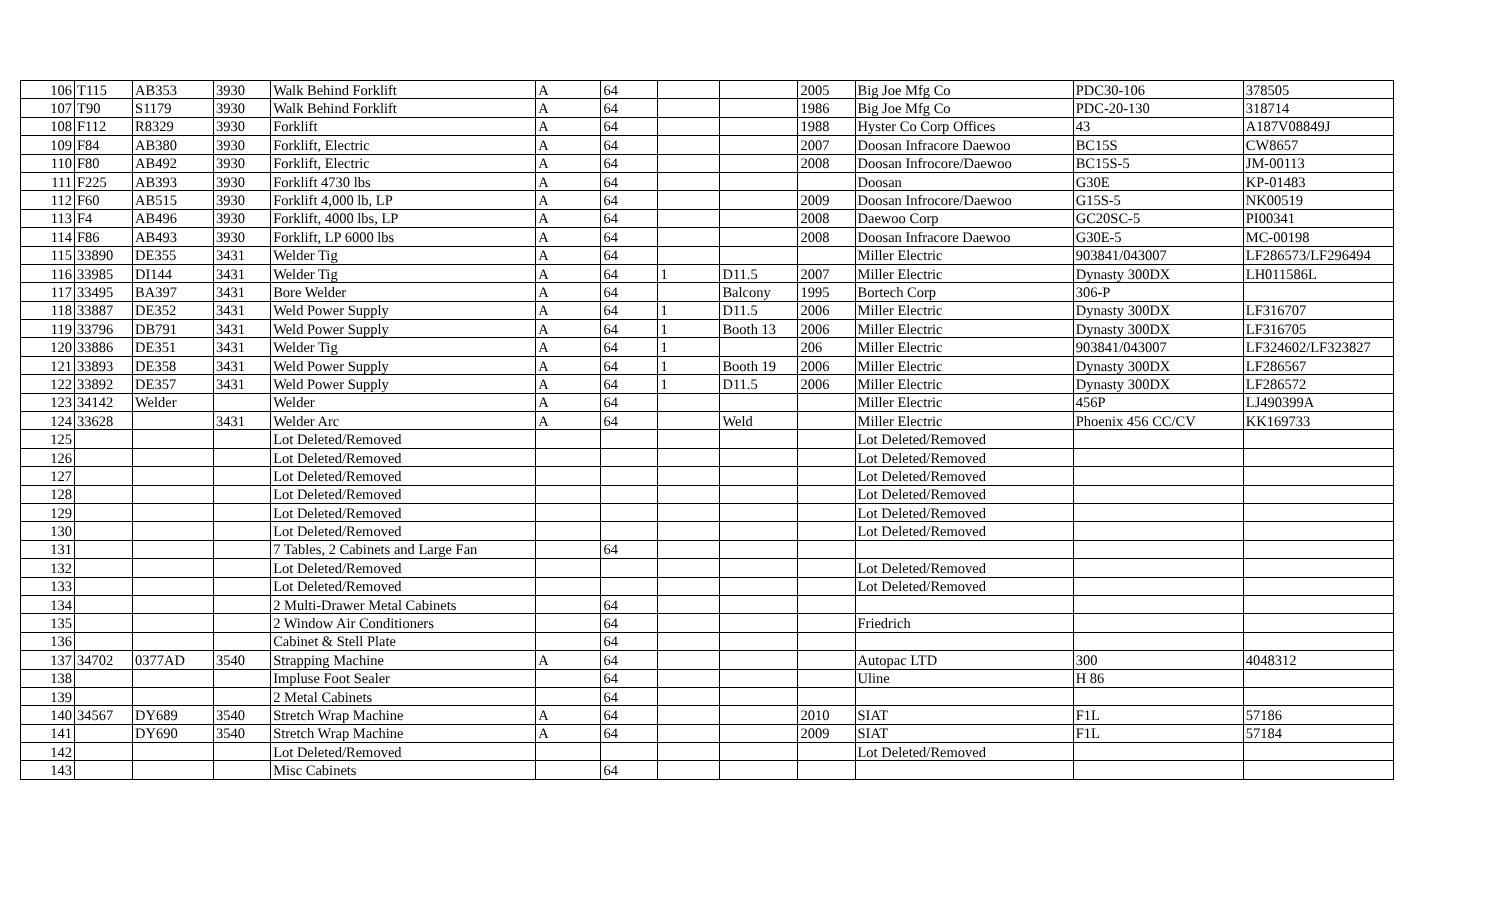| 106 | T115 | AB353 | 3930 | Walk Behind Forklift | A | 64 | | | 2005 | Big Joe Mfg Co | PDC30-106 | 378505 |
| 107 | T90 | S1179 | 3930 | Walk Behind Forklift | A | 64 | | | 1986 | Big Joe Mfg Co | PDC-20-130 | 318714 |
| 108 | F112 | R8329 | 3930 | Forklift | A | 64 | | | 1988 | Hyster Co Corp Offices | 43 | A187V08849J |
| 109 | F84 | AB380 | 3930 | Forklift, Electric | A | 64 | | | 2007 | Doosan Infracore Daewoo | BC15S | CW8657 |
| 110 | F80 | AB492 | 3930 | Forklift, Electric | A | 64 | | | 2008 | Doosan Infrocore/Daewoo | BC15S-5 | JM-00113 |
| 111 | F225 | AB393 | 3930 | Forklift 4730 lbs | A | 64 | | | | Doosan | G30E | KP-01483 |
| 112 | F60 | AB515 | 3930 | Forklift 4,000 lb, LP | A | 64 | | | 2009 | Doosan Infrocore/Daewoo | G15S-5 | NK00519 |
| 113 | F4 | AB496 | 3930 | Forklift, 4000 lbs, LP | A | 64 | | | 2008 | Daewoo Corp | GC20SC-5 | PI00341 |
| 114 | F86 | AB493 | 3930 | Forklift, LP 6000 lbs | A | 64 | | | 2008 | Doosan Infracore Daewoo | G30E-5 | MC-00198 |
| 115 | 33890 | DE355 | 3431 | Welder Tig | A | 64 | | | | Miller Electric | 903841/043007 | LF286573/LF296494 |
| 116 | 33985 | DI144 | 3431 | Welder Tig | A | 64 | 1 | D11.5 | 2007 | Miller Electric | Dynasty 300DX | LH011586L |
| 117 | 33495 | BA397 | 3431 | Bore Welder | A | 64 | | Balcony | 1995 | Bortech Corp | 306-P | |
| 118 | 33887 | DE352 | 3431 | Weld Power Supply | A | 64 | 1 | D11.5 | 2006 | Miller Electric | Dynasty 300DX | LF316707 |
| 119 | 33796 | DB791 | 3431 | Weld Power Supply | A | 64 | 1 | Booth 13 | 2006 | Miller Electric | Dynasty 300DX | LF316705 |
| 120 | 33886 | DE351 | 3431 | Welder Tig | A | 64 | 1 | | 206 | Miller Electric | 903841/043007 | LF324602/LF323827 |
| 121 | 33893 | DE358 | 3431 | Weld Power Supply | A | 64 | 1 | Booth 19 | 2006 | Miller Electric | Dynasty 300DX | LF286567 |
| 122 | 33892 | DE357 | 3431 | Weld Power Supply | A | 64 | 1 | D11.5 | 2006 | Miller Electric | Dynasty 300DX | LF286572 |
| 123 | 34142 | Welder | | Welder | A | 64 | | | | Miller Electric | 456P | LJ490399A |
| 124 | 33628 | | 3431 | Welder Arc | A | 64 | | Weld | | Miller Electric | Phoenix 456 CC/CV | KK169733 |
| 125 | | | | Lot Deleted/Removed | | | | | | Lot Deleted/Removed | | |
| 126 | | | | Lot Deleted/Removed | | | | | | Lot Deleted/Removed | | |
| 127 | | | | Lot Deleted/Removed | | | | | | Lot Deleted/Removed | | |
| 128 | | | | Lot Deleted/Removed | | | | | | Lot Deleted/Removed | | |
| 129 | | | | Lot Deleted/Removed | | | | | | Lot Deleted/Removed | | |
| 130 | | | | Lot Deleted/Removed | | | | | | Lot Deleted/Removed | | |
| 131 | | | | 7 Tables, 2 Cabinets and Large Fan | | 64 | | | | | | |
| 132 | | | | Lot Deleted/Removed | | | | | | Lot Deleted/Removed | | |
| 133 | | | | Lot Deleted/Removed | | | | | | Lot Deleted/Removed | | |
| 134 | | | | 2 Multi-Drawer Metal Cabinets | | 64 | | | | | | |
| 135 | | | | 2 Window Air Conditioners | | 64 | | | | Friedrich | | |
| 136 | | | | Cabinet & Stell Plate | | 64 | | | | | | |
| 137 | 34702 | 0377AD | 3540 | Strapping Machine | A | 64 | | | | Autopac LTD | 300 | 4048312 |
| 138 | | | | Impluse Foot Sealer | | 64 | | | | Uline | H 86 | |
| 139 | | | | 2 Metal Cabinets | | 64 | | | | | | |
| 140 | 34567 | DY689 | 3540 | Stretch Wrap Machine | A | 64 | | | 2010 | SIAT | F1L | 57186 |
| 141 | | DY690 | 3540 | Stretch Wrap Machine | A | 64 | | | 2009 | SIAT | F1L | 57184 |
| 142 | | | | Lot Deleted/Removed | | | | | | Lot Deleted/Removed | | |
| 143 | | | | Misc Cabinets | | 64 | | | | | | |